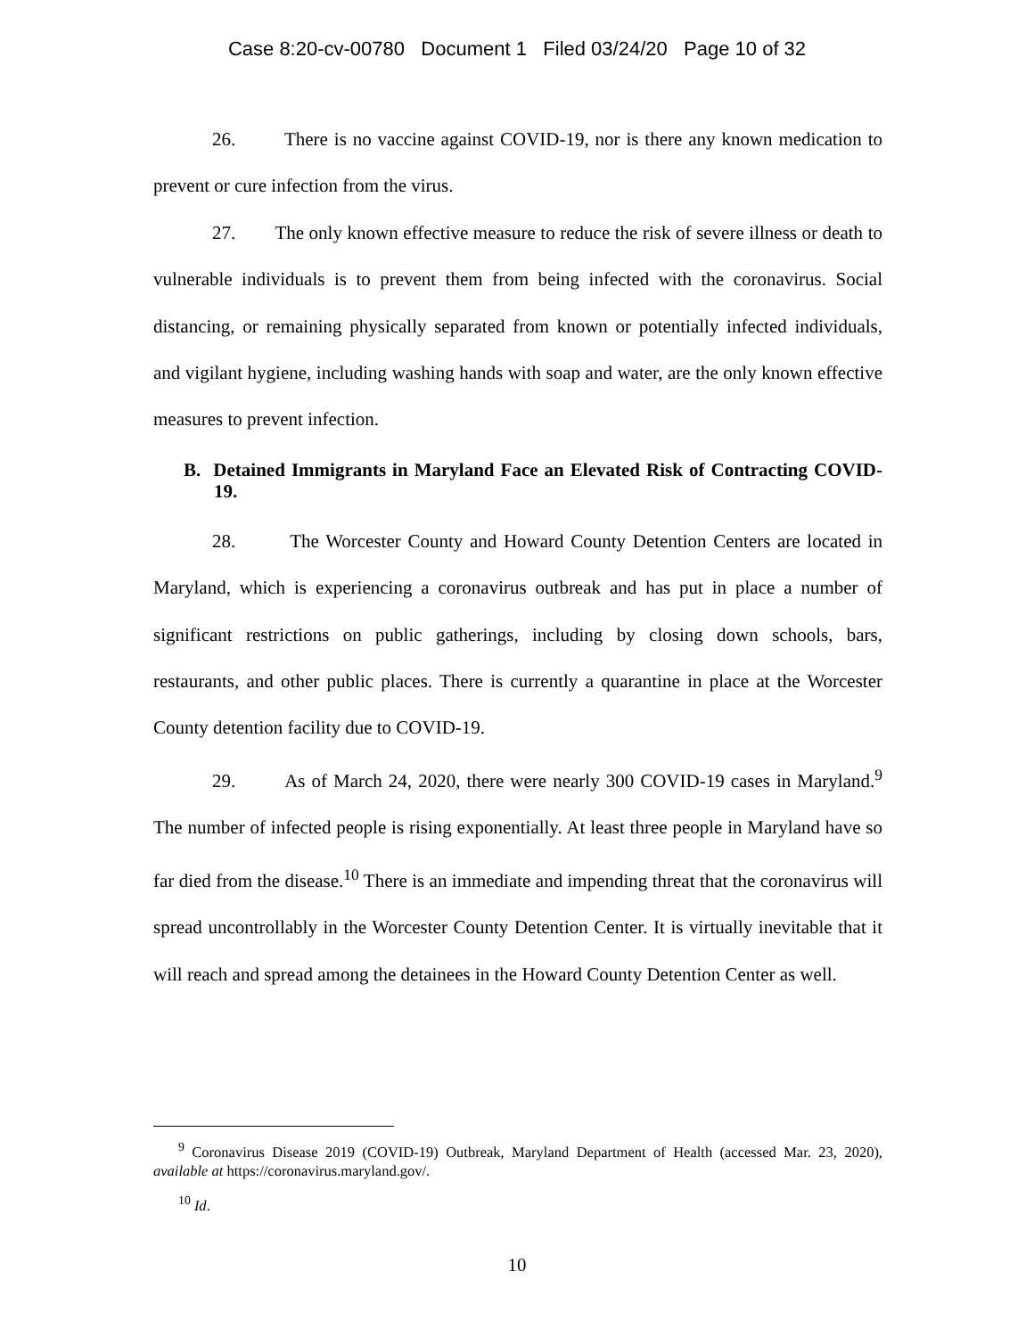Case 8:20-cv-00780 Document 1 Filed 03/24/20 Page 10 of 32
26. There is no vaccine against COVID-19, nor is there any known medication to prevent or cure infection from the virus.
27. The only known effective measure to reduce the risk of severe illness or death to vulnerable individuals is to prevent them from being infected with the coronavirus. Social distancing, or remaining physically separated from known or potentially infected individuals, and vigilant hygiene, including washing hands with soap and water, are the only known effective measures to prevent infection.
B. Detained Immigrants in Maryland Face an Elevated Risk of Contracting COVID-19.
28. The Worcester County and Howard County Detention Centers are located in Maryland, which is experiencing a coronavirus outbreak and has put in place a number of significant restrictions on public gatherings, including by closing down schools, bars, restaurants, and other public places. There is currently a quarantine in place at the Worcester County detention facility due to COVID-19.
29. As of March 24, 2020, there were nearly 300 COVID-19 cases in Maryland.<sup>9</sup> The number of infected people is rising exponentially. At least three people in Maryland have so far died from the disease.<sup>10</sup> There is an immediate and impending threat that the coronavirus will spread uncontrollably in the Worcester County Detention Center. It is virtually inevitable that it will reach and spread among the detainees in the Howard County Detention Center as well.
<sup>9</sup> Coronavirus Disease 2019 (COVID-19) Outbreak, Maryland Department of Health (accessed Mar. 23, 2020), available at https://coronavirus.maryland.gov/.
<sup>10</sup> Id.
10